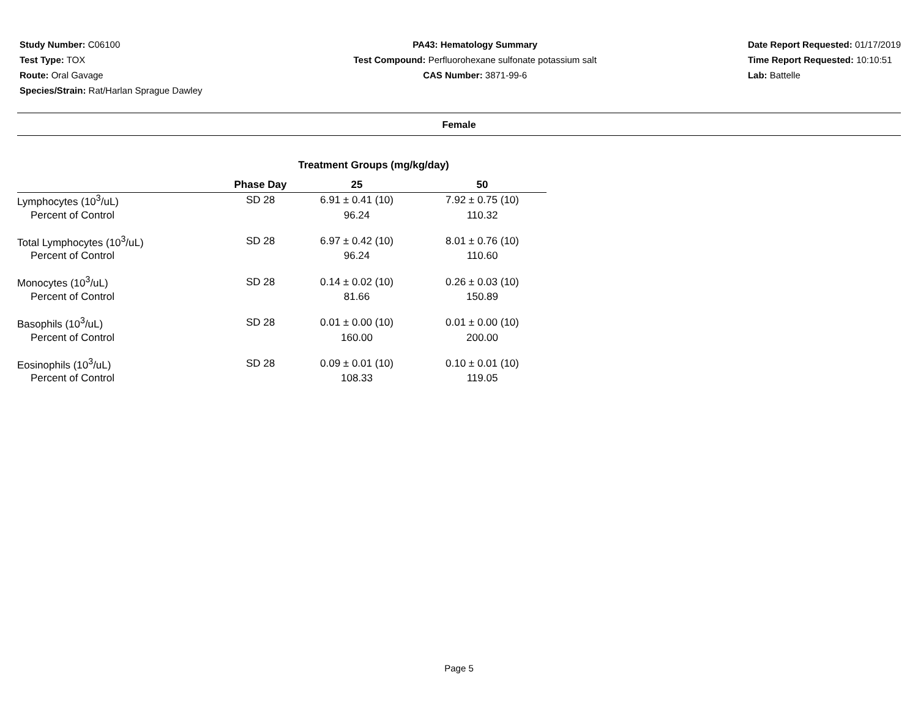Study Number: C06100
Test Type: TOX
Route: Oral Gavage
Species/Strain: Rat/Harlan Sprague Dawley
PA43: Hematology Summary
Test Compound: Perfluorohexane sulfonate potassium salt
CAS Number: 3871-99-6
Date Report Requested: 01/17/2019
Time Report Requested: 10:10:51
Lab: Battelle
Female
| Treatment Groups (mg/kg/day) | | | |
| | Phase Day | 25 | 50 |
| Lymphocytes (10<sup>3</sup>/uL) | SD 28 | 6.91 ± 0.41 (10) | 7.92 ± 0.75 (10) |
| Percent of Control | | 96.24 | 110.32 |
| Total Lymphocytes (10<sup>3</sup>/uL) | SD 28 | 6.97 ± 0.42 (10) | 8.01 ± 0.76 (10) |
| Percent of Control | | 96.24 | 110.60 |
| Monocytes (10<sup>3</sup>/uL) | SD 28 | 0.14 ± 0.02 (10) | 0.26 ± 0.03 (10) |
| Percent of Control | | 81.66 | 150.89 |
| Basophils (10<sup>3</sup>/uL) | SD 28 | 0.01 ± 0.00 (10) | 0.01 ± 0.00 (10) |
| Percent of Control | | 160.00 | 200.00 |
| Eosinophils (10<sup>3</sup>/uL) | SD 28 | 0.09 ± 0.01 (10) | 0.10 ± 0.01 (10) |
| Percent of Control | | 108.33 | 119.05 |
Page 5